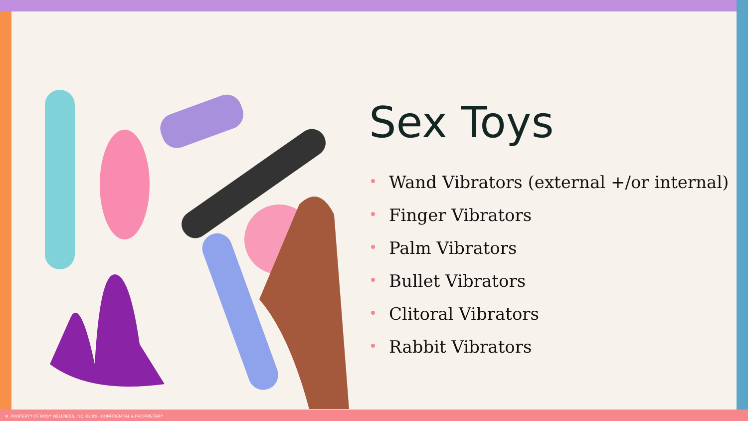Sex Toys
Wand Vibrators (external +/or internal)
Finger Vibrators
Palm Vibrators
Bullet Vibrators
Clitoral Vibrators
Rabbit Vibrators
⊘ PROPERTY OF ROSY WELLNESS, INC. ©2022 - CONFIDENTIAL & PROPRIETARY